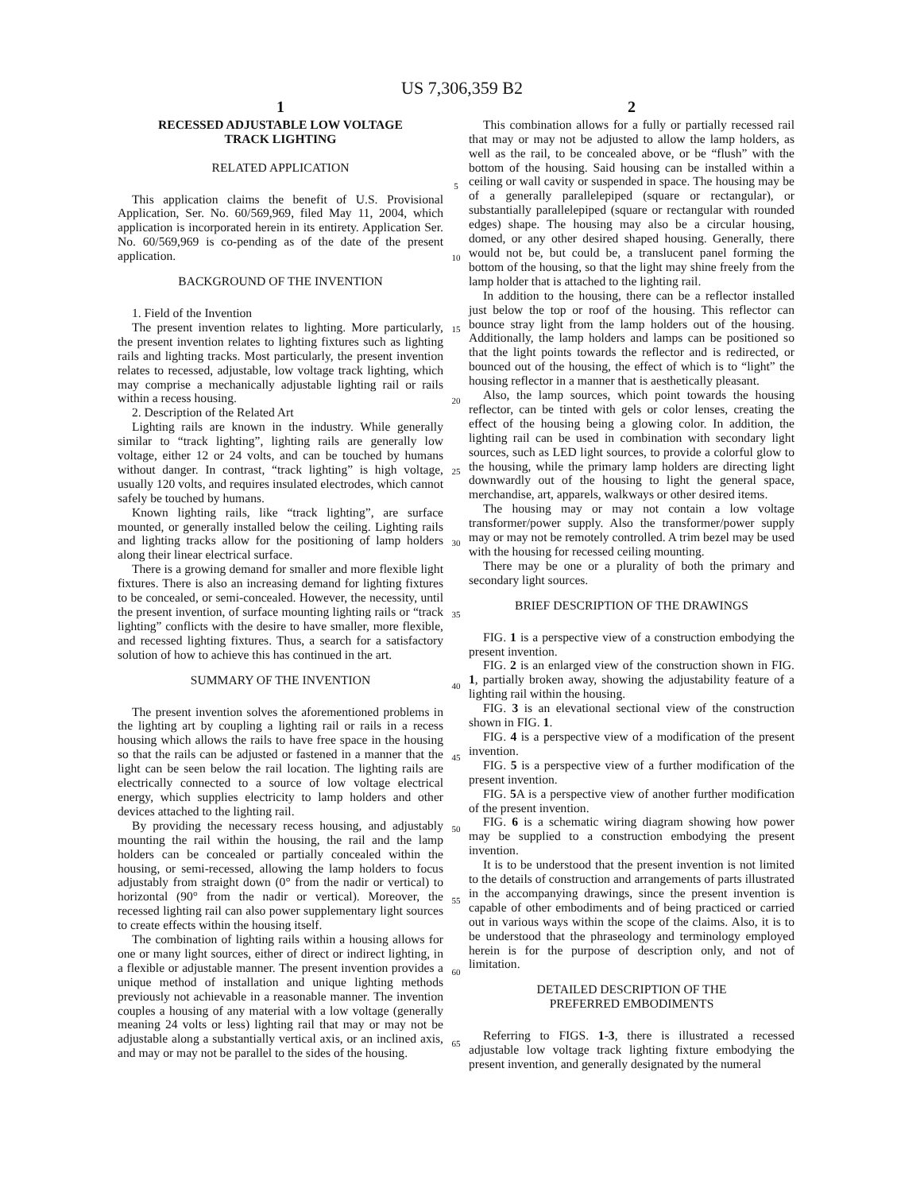US 7,306,359 B2
1
RECESSED ADJUSTABLE LOW VOLTAGE
TRACK LIGHTING
RELATED APPLICATION
This application claims the benefit of U.S. Provisional Application, Ser. No. 60/569,969, filed May 11, 2004, which application is incorporated herein in its entirety. Application Ser. No. 60/569,969 is co-pending as of the date of the present application.
BACKGROUND OF THE INVENTION
1. Field of the Invention
The present invention relates to lighting. More particularly, the present invention relates to lighting fixtures such as lighting rails and lighting tracks. Most particularly, the present invention relates to recessed, adjustable, low voltage track lighting, which may comprise a mechanically adjustable lighting rail or rails within a recess housing.
2. Description of the Related Art
Lighting rails are known in the industry. While generally similar to “track lighting”, lighting rails are generally low voltage, either 12 or 24 volts, and can be touched by humans without danger. In contrast, “track lighting” is high voltage, usually 120 volts, and requires insulated electrodes, which cannot safely be touched by humans.
Known lighting rails, like “track lighting”, are surface mounted, or generally installed below the ceiling. Lighting rails and lighting tracks allow for the positioning of lamp holders along their linear electrical surface.
There is a growing demand for smaller and more flexible light fixtures. There is also an increasing demand for lighting fixtures to be concealed, or semi-concealed. However, the necessity, until the present invention, of surface mounting lighting rails or “track lighting” conflicts with the desire to have smaller, more flexible, and recessed lighting fixtures. Thus, a search for a satisfactory solution of how to achieve this has continued in the art.
SUMMARY OF THE INVENTION
The present invention solves the aforementioned problems in the lighting art by coupling a lighting rail or rails in a recess housing which allows the rails to have free space in the housing so that the rails can be adjusted or fastened in a manner that the light can be seen below the rail location. The lighting rails are electrically connected to a source of low voltage electrical energy, which supplies electricity to lamp holders and other devices attached to the lighting rail.
By providing the necessary recess housing, and adjustably mounting the rail within the housing, the rail and the lamp holders can be concealed or partially concealed within the housing, or semi-recessed, allowing the lamp holders to focus adjustably from straight down (0° from the nadir or vertical) to horizontal (90° from the nadir or vertical). Moreover, the recessed lighting rail can also power supplementary light sources to create effects within the housing itself.
The combination of lighting rails within a housing allows for one or many light sources, either of direct or indirect lighting, in a flexible or adjustable manner. The present invention provides a unique method of installation and unique lighting methods previously not achievable in a reasonable manner. The invention couples a housing of any material with a low voltage (generally meaning 24 volts or less) lighting rail that may or may not be adjustable along a substantially vertical axis, or an inclined axis, and may or may not be parallel to the sides of the housing.
5
10
15
20
25
30
35
40
45
50
55
60
65
2
This combination allows for a fully or partially recessed rail that may or may not be adjusted to allow the lamp holders, as well as the rail, to be concealed above, or be “flush” with the bottom of the housing. Said housing can be installed within a ceiling or wall cavity or suspended in space. The housing may be of a generally parallelepiped (square or rectangular), or substantially parallelepiped (square or rectangular with rounded edges) shape. The housing may also be a circular housing, domed, or any other desired shaped housing. Generally, there would not be, but could be, a translucent panel forming the bottom of the housing, so that the light may shine freely from the lamp holder that is attached to the lighting rail.
In addition to the housing, there can be a reflector installed just below the top or roof of the housing. This reflector can bounce stray light from the lamp holders out of the housing. Additionally, the lamp holders and lamps can be positioned so that the light points towards the reflector and is redirected, or bounced out of the housing, the effect of which is to “light” the housing reflector in a manner that is aesthetically pleasant.
Also, the lamp sources, which point towards the housing reflector, can be tinted with gels or color lenses, creating the effect of the housing being a glowing color. In addition, the lighting rail can be used in combination with secondary light sources, such as LED light sources, to provide a colorful glow to the housing, while the primary lamp holders are directing light downwardly out of the housing to light the general space, merchandise, art, apparels, walkways or other desired items.
The housing may or may not contain a low voltage transformer/power supply. Also the transformer/power supply may or may not be remotely controlled. A trim bezel may be used with the housing for recessed ceiling mounting.
There may be one or a plurality of both the primary and secondary light sources.
BRIEF DESCRIPTION OF THE DRAWINGS
FIG. 1 is a perspective view of a construction embodying the present invention.
FIG. 2 is an enlarged view of the construction shown in FIG. 1, partially broken away, showing the adjustability feature of a lighting rail within the housing.
FIG. 3 is an elevational sectional view of the construction shown in FIG. 1.
FIG. 4 is a perspective view of a modification of the present invention.
FIG. 5 is a perspective view of a further modification of the present invention.
FIG. 5 A is a perspective view of another further modification of the present invention.
FIG. 6 is a schematic wiring diagram showing how power may be supplied to a construction embodying the present invention.
It is to be understood that the present invention is not limited to the details of construction and arrangements of parts illustrated in the accompanying drawings, since the present invention is capable of other embodiments and of being practiced or carried out in various ways within the scope of the claims. Also, it is to be understood that the phraseology and terminology employed herein is for the purpose of description only, and not of limitation.
DETAILED DESCRIPTION OF THE
PREFERRED EMBODIMENTS
Referring to FIGS. 1-3, there is illustrated a recessed adjustable low voltage track lighting fixture embodying the present invention, and generally designated by the numeral